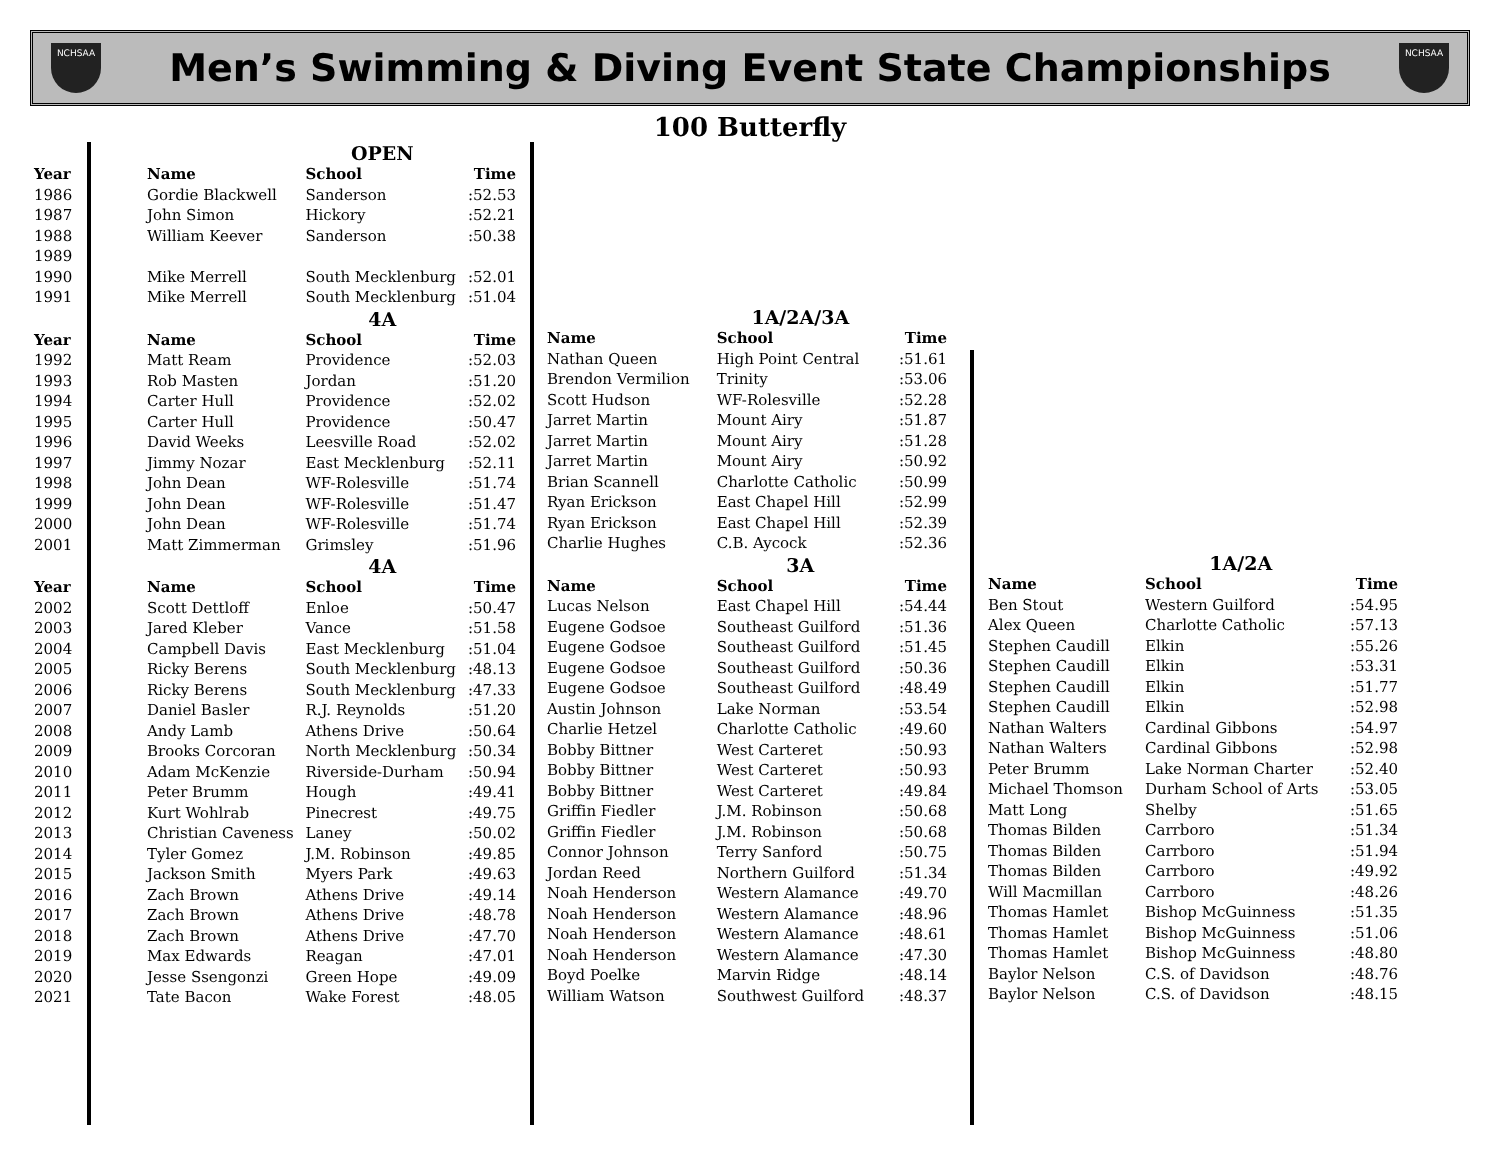NCHSAA
Men’s Swimming & Diving Event State Championships
NCHSAA
100 Butterfly
| | | OPEN | |
| --- | --- | --- | --- |
| Year | Name | School | Time |
| 1986 | Gordie Blackwell | Sanderson | :52.53 |
| 1987 | John Simon | Hickory | :52.21 |
| 1988 | William Keever | Sanderson | :50.38 |
| 1989 | | | |
| 1990 | Mike Merrell | South Mecklenburg | :52.01 |
| 1991 | Mike Merrell | South Mecklenburg | :51.04 |
| | | 4A | |
| Year | Name | School | Time |
| 1992 | Matt Ream | Providence | :52.03 |
| 1993 | Rob Masten | Jordan | :51.20 |
| 1994 | Carter Hull | Providence | :52.02 |
| 1995 | Carter Hull | Providence | :50.47 |
| 1996 | David Weeks | Leesville Road | :52.02 |
| 1997 | Jimmy Nozar | East Mecklenburg | :52.11 |
| 1998 | John Dean | WF-Rolesville | :51.74 |
| 1999 | John Dean | WF-Rolesville | :51.47 |
| 2000 | John Dean | WF-Rolesville | :51.74 |
| 2001 | Matt Zimmerman | Grimsley | :51.96 |
| | | 4A | |
| Year | Name | School | Time |
| 2002 | Scott Dettloff | Enloe | :50.47 |
| 2003 | Jared Kleber | Vance | :51.58 |
| 2004 | Campbell Davis | East Mecklenburg | :51.04 |
| 2005 | Ricky Berens | South Mecklenburg | :48.13 |
| 2006 | Ricky Berens | South Mecklenburg | :47.33 |
| 2007 | Daniel Basler | R.J. Reynolds | :51.20 |
| 2008 | Andy Lamb | Athens Drive | :50.64 |
| 2009 | Brooks Corcoran | North Mecklenburg | :50.34 |
| 2010 | Adam McKenzie | Riverside-Durham | :50.94 |
| 2011 | Peter Brumm | Hough | :49.41 |
| 2012 | Kurt Wohlrab | Pinecrest | :49.75 |
| 2013 | Christian Caveness | Laney | :50.02 |
| 2014 | Tyler Gomez | J.M. Robinson | :49.85 |
| 2015 | Jackson Smith | Myers Park | :49.63 |
| 2016 | Zach Brown | Athens Drive | :49.14 |
| 2017 | Zach Brown | Athens Drive | :48.78 |
| 2018 | Zach Brown | Athens Drive | :47.70 |
| 2019 | Max Edwards | Reagan | :47.01 |
| 2020 | Jesse Ssengonzi | Green Hope | :49.09 |
| 2021 | Tate Bacon | Wake Forest | :48.05 |
| | 1A/2A/3A | |
| --- | --- | --- |
| Name | School | Time |
| Nathan Queen | High Point Central | :51.61 |
| Brendon Vermilion | Trinity | :53.06 |
| Scott Hudson | WF-Rolesville | :52.28 |
| Jarret Martin | Mount Airy | :51.87 |
| Jarret Martin | Mount Airy | :51.28 |
| Jarret Martin | Mount Airy | :50.92 |
| Brian Scannell | Charlotte Catholic | :50.99 |
| Ryan Erickson | East Chapel Hill | :52.99 |
| Ryan Erickson | East Chapel Hill | :52.39 |
| Charlie Hughes | C.B. Aycock | :52.36 |
| | 3A | |
| Name | School | Time |
| Lucas Nelson | East Chapel Hill | :54.44 |
| Eugene Godsoe | Southeast Guilford | :51.36 |
| Eugene Godsoe | Southeast Guilford | :51.45 |
| Eugene Godsoe | Southeast Guilford | :50.36 |
| Eugene Godsoe | Southeast Guilford | :48.49 |
| Austin Johnson | Lake Norman | :53.54 |
| Charlie Hetzel | Charlotte Catholic | :49.60 |
| Bobby Bittner | West Carteret | :50.93 |
| Bobby Bittner | West Carteret | :50.93 |
| Bobby Bittner | West Carteret | :49.84 |
| Griffin Fiedler | J.M. Robinson | :50.68 |
| Griffin Fiedler | J.M. Robinson | :50.68 |
| Connor Johnson | Terry Sanford | :50.75 |
| Jordan Reed | Northern Guilford | :51.34 |
| Noah Henderson | Western Alamance | :49.70 |
| Noah Henderson | Western Alamance | :48.96 |
| Noah Henderson | Western Alamance | :48.61 |
| Noah Henderson | Western Alamance | :47.30 |
| Boyd Poelke | Marvin Ridge | :48.14 |
| William Watson | Southwest Guilford | :48.37 |
| | 1A/2A | |
| --- | --- | --- |
| Name | School | Time |
| Ben Stout | Western Guilford | :54.95 |
| Alex Queen | Charlotte Catholic | :57.13 |
| Stephen Caudill | Elkin | :55.26 |
| Stephen Caudill | Elkin | :53.31 |
| Stephen Caudill | Elkin | :51.77 |
| Stephen Caudill | Elkin | :52.98 |
| Nathan Walters | Cardinal Gibbons | :54.97 |
| Nathan Walters | Cardinal Gibbons | :52.98 |
| Peter Brumm | Lake Norman Charter | :52.40 |
| Michael Thomson | Durham School of Arts | :53.05 |
| Matt Long | Shelby | :51.65 |
| Thomas Bilden | Carrboro | :51.34 |
| Thomas Bilden | Carrboro | :51.94 |
| Thomas Bilden | Carrboro | :49.92 |
| Will Macmillan | Carrboro | :48.26 |
| Thomas Hamlet | Bishop McGuinness | :51.35 |
| Thomas Hamlet | Bishop McGuinness | :51.06 |
| Thomas Hamlet | Bishop McGuinness | :48.80 |
| Baylor Nelson | C.S. of Davidson | :48.76 |
| Baylor Nelson | C.S. of Davidson | :48.15 |